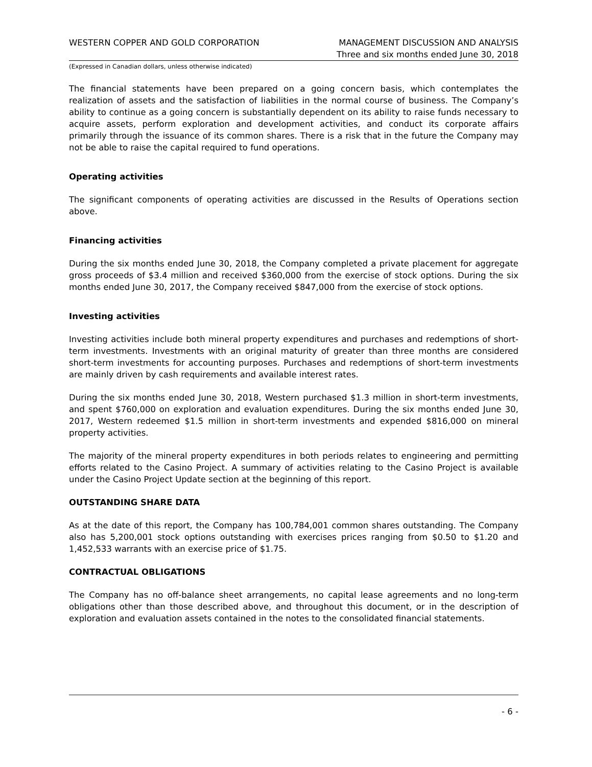WESTERN COPPER AND GOLD CORPORATION MANAGEMENT DISCUSSION AND ANALYSIS
Three and six months ended June 30, 2018
(Expressed in Canadian dollars, unless otherwise indicated)
The financial statements have been prepared on a going concern basis, which contemplates the realization of assets and the satisfaction of liabilities in the normal course of business. The Company’s ability to continue as a going concern is substantially dependent on its ability to raise funds necessary to acquire assets, perform exploration and development activities, and conduct its corporate affairs primarily through the issuance of its common shares. There is a risk that in the future the Company may not be able to raise the capital required to fund operations.
Operating activities
The significant components of operating activities are discussed in the Results of Operations section above.
Financing activities
During the six months ended June 30, 2018, the Company completed a private placement for aggregate gross proceeds of $3.4 million and received $360,000 from the exercise of stock options. During the six months ended June 30, 2017, the Company received $847,000 from the exercise of stock options.
Investing activities
Investing activities include both mineral property expenditures and purchases and redemptions of short-term investments. Investments with an original maturity of greater than three months are considered short-term investments for accounting purposes. Purchases and redemptions of short-term investments are mainly driven by cash requirements and available interest rates.
During the six months ended June 30, 2018, Western purchased $1.3 million in short-term investments, and spent $760,000 on exploration and evaluation expenditures. During the six months ended June 30, 2017, Western redeemed $1.5 million in short-term investments and expended $816,000 on mineral property activities.
The majority of the mineral property expenditures in both periods relates to engineering and permitting efforts related to the Casino Project. A summary of activities relating to the Casino Project is available under the Casino Project Update section at the beginning of this report.
OUTSTANDING SHARE DATA
As at the date of this report, the Company has 100,784,001 common shares outstanding. The Company also has 5,200,001 stock options outstanding with exercises prices ranging from $0.50 to $1.20 and 1,452,533 warrants with an exercise price of $1.75.
CONTRACTUAL OBLIGATIONS
The Company has no off-balance sheet arrangements, no capital lease agreements and no long-term obligations other than those described above, and throughout this document, or in the description of exploration and evaluation assets contained in the notes to the consolidated financial statements.
- 6 -